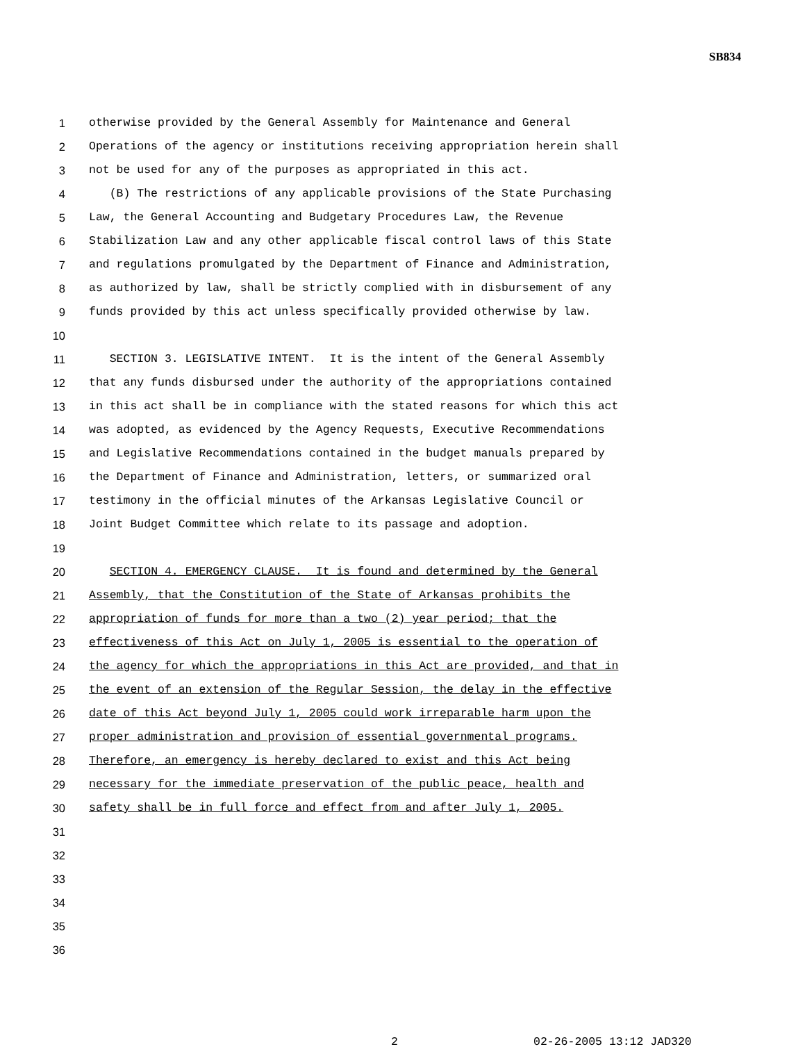SB834
1 otherwise provided by the General Assembly for Maintenance and General
2 Operations of the agency or institutions receiving appropriation herein shall
3 not be used for any of the purposes as appropriated in this act.
4 (B) The restrictions of any applicable provisions of the State Purchasing
5 Law, the General Accounting and Budgetary Procedures Law, the Revenue
6 Stabilization Law and any other applicable fiscal control laws of this State
7 and regulations promulgated by the Department of Finance and Administration,
8 as authorized by law, shall be strictly complied with in disbursement of any
9 funds provided by this act unless specifically provided otherwise by law.
10
11 SECTION 3. LEGISLATIVE INTENT. It is the intent of the General Assembly
12 that any funds disbursed under the authority of the appropriations contained
13 in this act shall be in compliance with the stated reasons for which this act
14 was adopted, as evidenced by the Agency Requests, Executive Recommendations
15 and Legislative Recommendations contained in the budget manuals prepared by
16 the Department of Finance and Administration, letters, or summarized oral
17 testimony in the official minutes of the Arkansas Legislative Council or
18 Joint Budget Committee which relate to its passage and adoption.
19
20 SECTION 4. EMERGENCY CLAUSE. It is found and determined by the General
21 Assembly, that the Constitution of the State of Arkansas prohibits the
22 appropriation of funds for more than a two (2) year period; that the
23 effectiveness of this Act on July 1, 2005 is essential to the operation of
24 the agency for which the appropriations in this Act are provided, and that in
25 the event of an extension of the Regular Session, the delay in the effective
26 date of this Act beyond July 1, 2005 could work irreparable harm upon the
27 proper administration and provision of essential governmental programs.
28 Therefore, an emergency is hereby declared to exist and this Act being
29 necessary for the immediate preservation of the public peace, health and
30 safety shall be in full force and effect from and after July 1, 2005.
31
32
33
34
35
36
2 02-26-2005 13:12 JAD320